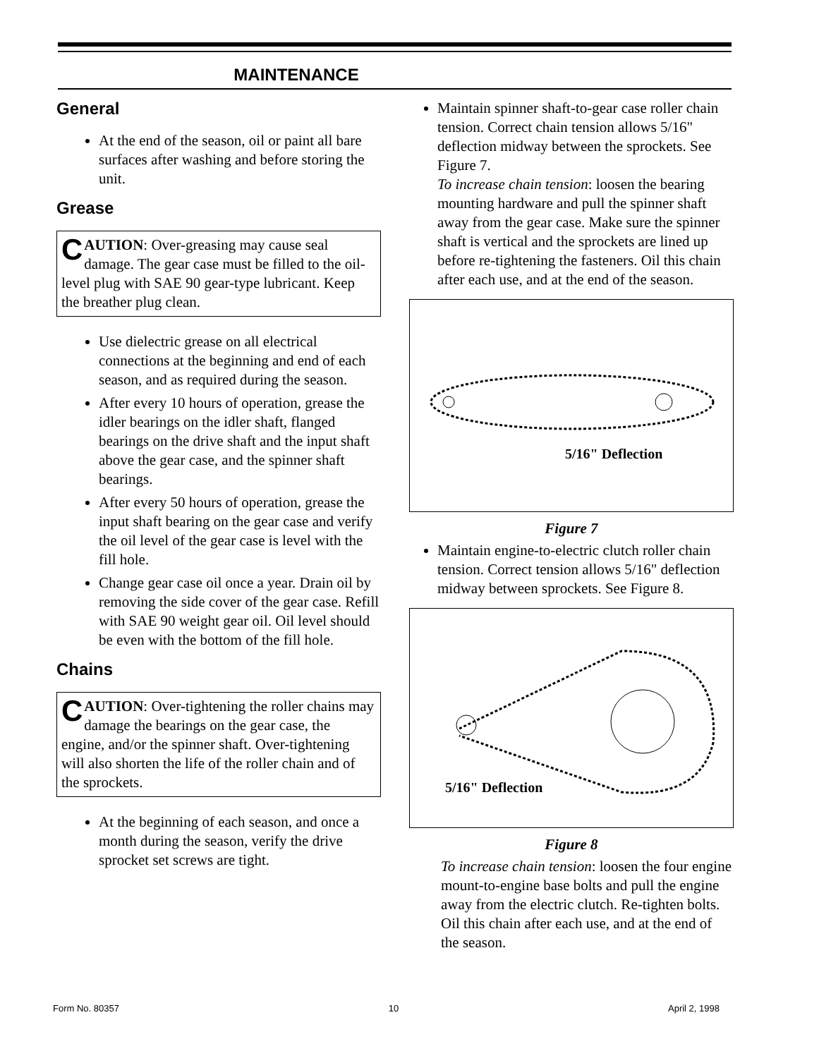MAINTENANCE
General
At the end of the season, oil or paint all bare surfaces after washing and before storing the unit.
Grease
CAUTION: Over-greasing may cause seal damage. The gear case must be filled to the oil-level plug with SAE 90 gear-type lubricant. Keep the breather plug clean.
Use dielectric grease on all electrical connections at the beginning and end of each season, and as required during the season.
After every 10 hours of operation, grease the idler bearings on the idler shaft, flanged bearings on the drive shaft and the input shaft above the gear case, and the spinner shaft bearings.
After every 50 hours of operation, grease the input shaft bearing on the gear case and verify the oil level of the gear case is level with the fill hole.
Change gear case oil once a year. Drain oil by removing the side cover of the gear case. Refill with SAE 90 weight gear oil. Oil level should be even with the bottom of the fill hole.
Chains
CAUTION: Over-tightening the roller chains may damage the bearings on the gear case, the engine, and/or the spinner shaft. Over-tightening will also shorten the life of the roller chain and of the sprockets.
At the beginning of each season, and once a month during the season, verify the drive sprocket set screws are tight.
Maintain spinner shaft-to-gear case roller chain tension. Correct chain tension allows 5/16" deflection midway between the sprockets. See Figure 7.
To increase chain tension: loosen the bearing mounting hardware and pull the spinner shaft away from the gear case. Make sure the spinner shaft is vertical and the sprockets are lined up before re-tightening the fasteners. Oil this chain after each use, and at the end of the season.
5/16" Deflection
Figure 7
Maintain engine-to-electric clutch roller chain tension. Correct tension allows 5/16" deflection midway between sprockets. See Figure 8.
5/16" Deflection
Figure 8
To increase chain tension: loosen the four engine mount-to-engine base bolts and pull the engine away from the electric clutch. Re-tighten bolts. Oil this chain after each use, and at the end of the season.
Form No. 80357 10 April 2, 1998